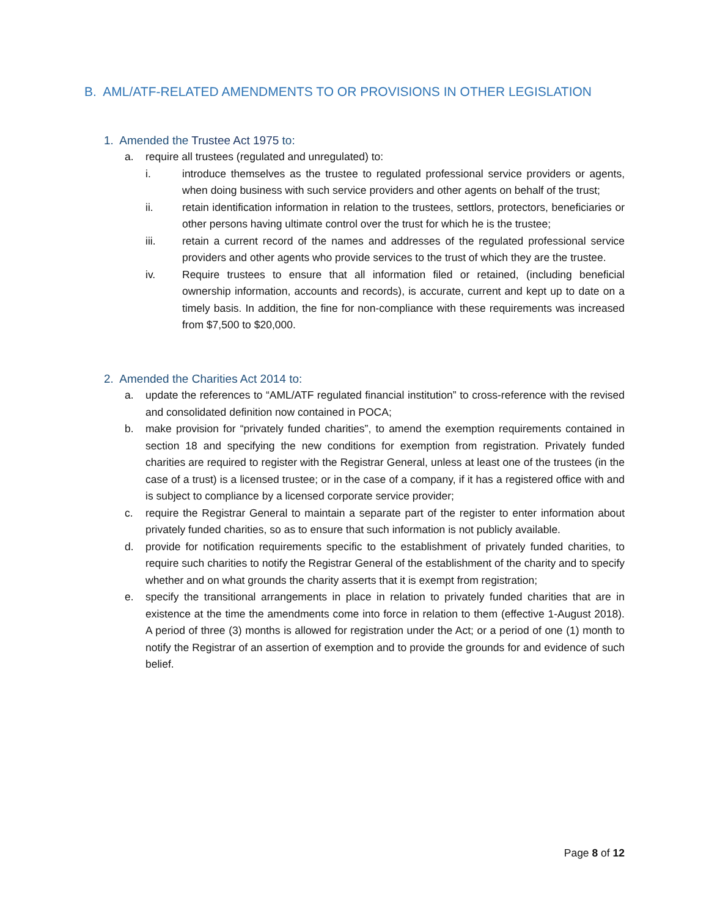B. AML/ATF-RELATED AMENDMENTS TO OR PROVISIONS IN OTHER LEGISLATION
1. Amended the Trustee Act 1975 to:
a. require all trustees (regulated and unregulated) to:
i. introduce themselves as the trustee to regulated professional service providers or agents, when doing business with such service providers and other agents on behalf of the trust;
ii. retain identification information in relation to the trustees, settlors, protectors, beneficiaries or other persons having ultimate control over the trust for which he is the trustee;
iii. retain a current record of the names and addresses of the regulated professional service providers and other agents who provide services to the trust of which they are the trustee.
iv. Require trustees to ensure that all information filed or retained, (including beneficial ownership information, accounts and records), is accurate, current and kept up to date on a timely basis. In addition, the fine for non-compliance with these requirements was increased from $7,500 to $20,000.
2. Amended the Charities Act 2014 to:
a. update the references to “AML/ATF regulated financial institution” to cross-reference with the revised and consolidated definition now contained in POCA;
b. make provision for “privately funded charities”, to amend the exemption requirements contained in section 18 and specifying the new conditions for exemption from registration. Privately funded charities are required to register with the Registrar General, unless at least one of the trustees (in the case of a trust) is a licensed trustee; or in the case of a company, if it has a registered office with and is subject to compliance by a licensed corporate service provider;
c. require the Registrar General to maintain a separate part of the register to enter information about privately funded charities, so as to ensure that such information is not publicly available.
d. provide for notification requirements specific to the establishment of privately funded charities, to require such charities to notify the Registrar General of the establishment of the charity and to specify whether and on what grounds the charity asserts that it is exempt from registration;
e. specify the transitional arrangements in place in relation to privately funded charities that are in existence at the time the amendments come into force in relation to them (effective 1-August 2018). A period of three (3) months is allowed for registration under the Act; or a period of one (1) month to notify the Registrar of an assertion of exemption and to provide the grounds for and evidence of such belief.
Page 8 of 12